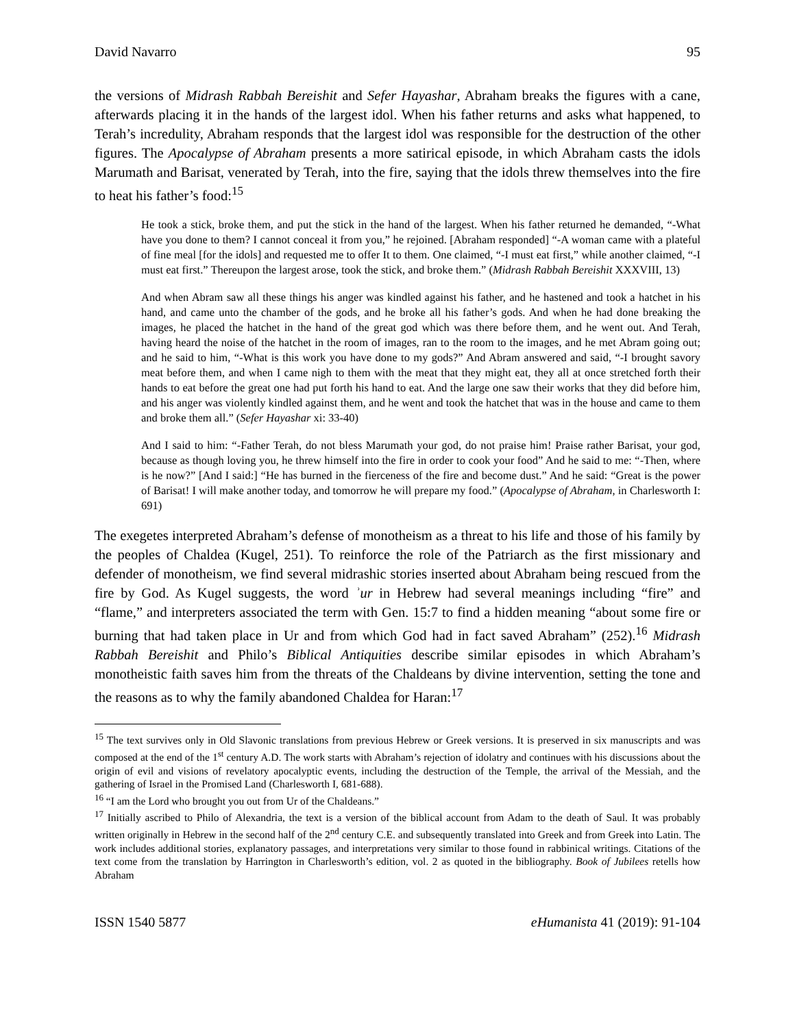David Navarro 95
the versions of Midrash Rabbah Bereishit and Sefer Hayashar, Abraham breaks the figures with a cane, afterwards placing it in the hands of the largest idol. When his father returns and asks what happened, to Terah’s incredulity, Abraham responds that the largest idol was responsible for the destruction of the other figures. The Apocalypse of Abraham presents a more satirical episode, in which Abraham casts the idols Marumath and Barisat, venerated by Terah, into the fire, saying that the idols threw themselves into the fire to heat his father’s food:<sup>15</sup>
He took a stick, broke them, and put the stick in the hand of the largest. When his father returned he demanded, “-What have you done to them? I cannot conceal it from you,” he rejoined. [Abraham responded] “-A woman came with a plateful of fine meal [for the idols] and requested me to offer It to them. One claimed, “-I must eat first,” while another claimed, “-I must eat first.” Thereupon the largest arose, took the stick, and broke them.” (Midrash Rabbah Bereishit XXXVIII, 13)
And when Abram saw all these things his anger was kindled against his father, and he hastened and took a hatchet in his hand, and came unto the chamber of the gods, and he broke all his father’s gods. And when he had done breaking the images, he placed the hatchet in the hand of the great god which was there before them, and he went out. And Terah, having heard the noise of the hatchet in the room of images, ran to the room to the images, and he met Abram going out; and he said to him, “-What is this work you have done to my gods?” And Abram answered and said, “-I brought savory meat before them, and when I came nigh to them with the meat that they might eat, they all at once stretched forth their hands to eat before the great one had put forth his hand to eat. And the large one saw their works that they did before him, and his anger was violently kindled against them, and he went and took the hatchet that was in the house and came to them and broke them all.” (Sefer Hayashar xi: 33-40)
And I said to him: “-Father Terah, do not bless Marumath your god, do not praise him! Praise rather Barisat, your god, because as though loving you, he threw himself into the fire in order to cook your food” And he said to me: “-Then, where is he now?” [And I said:] “He has burned in the fierceness of the fire and become dust.” And he said: “Great is the power of Barisat! I will make another today, and tomorrow he will prepare my food.” (Apocalypse of Abraham, in Charlesworth I: 691)
The exegetes interpreted Abraham’s defense of monotheism as a threat to his life and those of his family by the peoples of Chaldea (Kugel, 251). To reinforce the role of the Patriarch as the first missionary and defender of monotheism, we find several midrashic stories inserted about Abraham being rescued from the fire by God. As Kugel suggests, the word ʾur in Hebrew had several meanings including “fire” and “flame,” and interpreters associated the term with Gen. 15:7 to find a hidden meaning “about some fire or burning that had taken place in Ur and from which God had in fact saved Abraham” (252).<sup>16</sup> Midrash Rabbah Bereishit and Philo’s Biblical Antiquities describe similar episodes in which Abraham’s monotheistic faith saves him from the threats of the Chaldeans by divine intervention, setting the tone and the reasons as to why the family abandoned Chaldea for Haran:<sup>17</sup>
<sup>15</sup> The text survives only in Old Slavonic translations from previous Hebrew or Greek versions. It is preserved in six manuscripts and was composed at the end of the 1<sup>st</sup> century A.D. The work starts with Abraham’s rejection of idolatry and continues with his discussions about the origin of evil and visions of revelatory apocalyptic events, including the destruction of the Temple, the arrival of the Messiah, and the gathering of Israel in the Promised Land (Charlesworth I, 681-688).
<sup>16</sup> “I am the Lord who brought you out from Ur of the Chaldeans.”
<sup>17</sup> Initially ascribed to Philo of Alexandria, the text is a version of the biblical account from Adam to the death of Saul. It was probably written originally in Hebrew in the second half of the 2<sup>nd</sup> century C.E. and subsequently translated into Greek and from Greek into Latin. The work includes additional stories, explanatory passages, and interpretations very similar to those found in rabbinical writings. Citations of the text come from the translation by Harrington in Charlesworth’s edition, vol. 2 as quoted in the bibliography. Book of Jubilees retells how Abraham
ISSN 1540 5877 eHumanista 41 (2019): 91-104